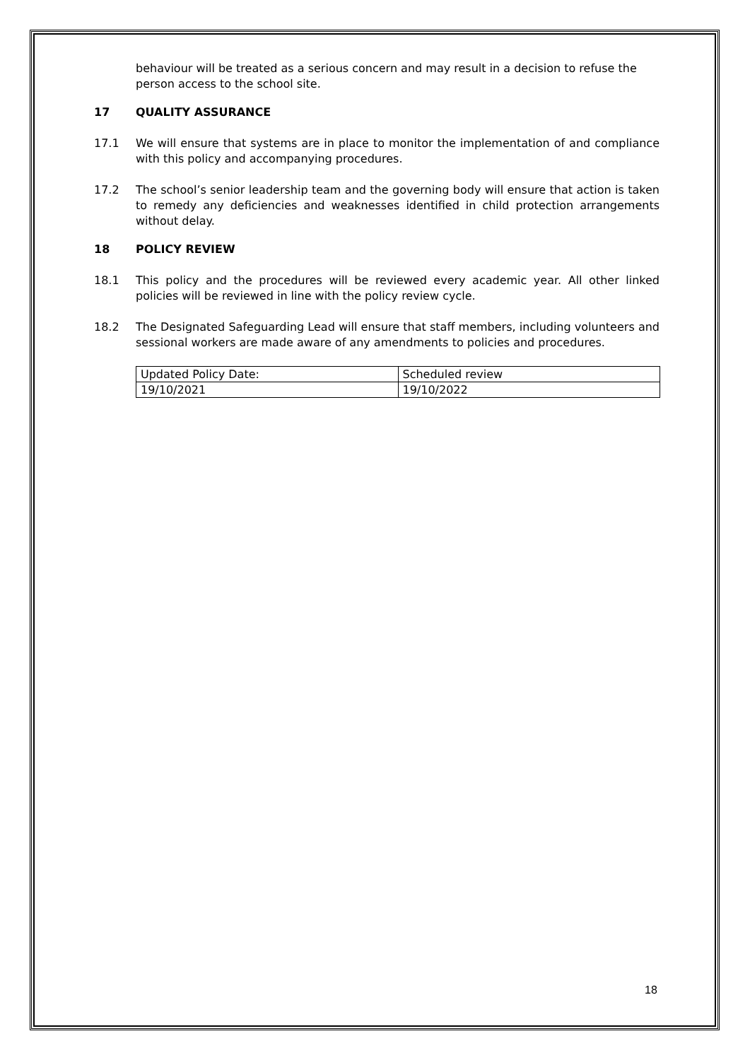behaviour will be treated as a serious concern and may result in a decision to refuse the person access to the school site.
17 QUALITY ASSURANCE
17.1 We will ensure that systems are in place to monitor the implementation of and compliance with this policy and accompanying procedures.
17.2 The school’s senior leadership team and the governing body will ensure that action is taken to remedy any deficiencies and weaknesses identified in child protection arrangements without delay.
18 POLICY REVIEW
18.1 This policy and the procedures will be reviewed every academic year. All other linked policies will be reviewed in line with the policy review cycle.
18.2 The Designated Safeguarding Lead will ensure that staff members, including volunteers and sessional workers are made aware of any amendments to policies and procedures.
| Updated Policy Date: | Scheduled review |
| 19/10/2021 | 19/10/2022 |
18